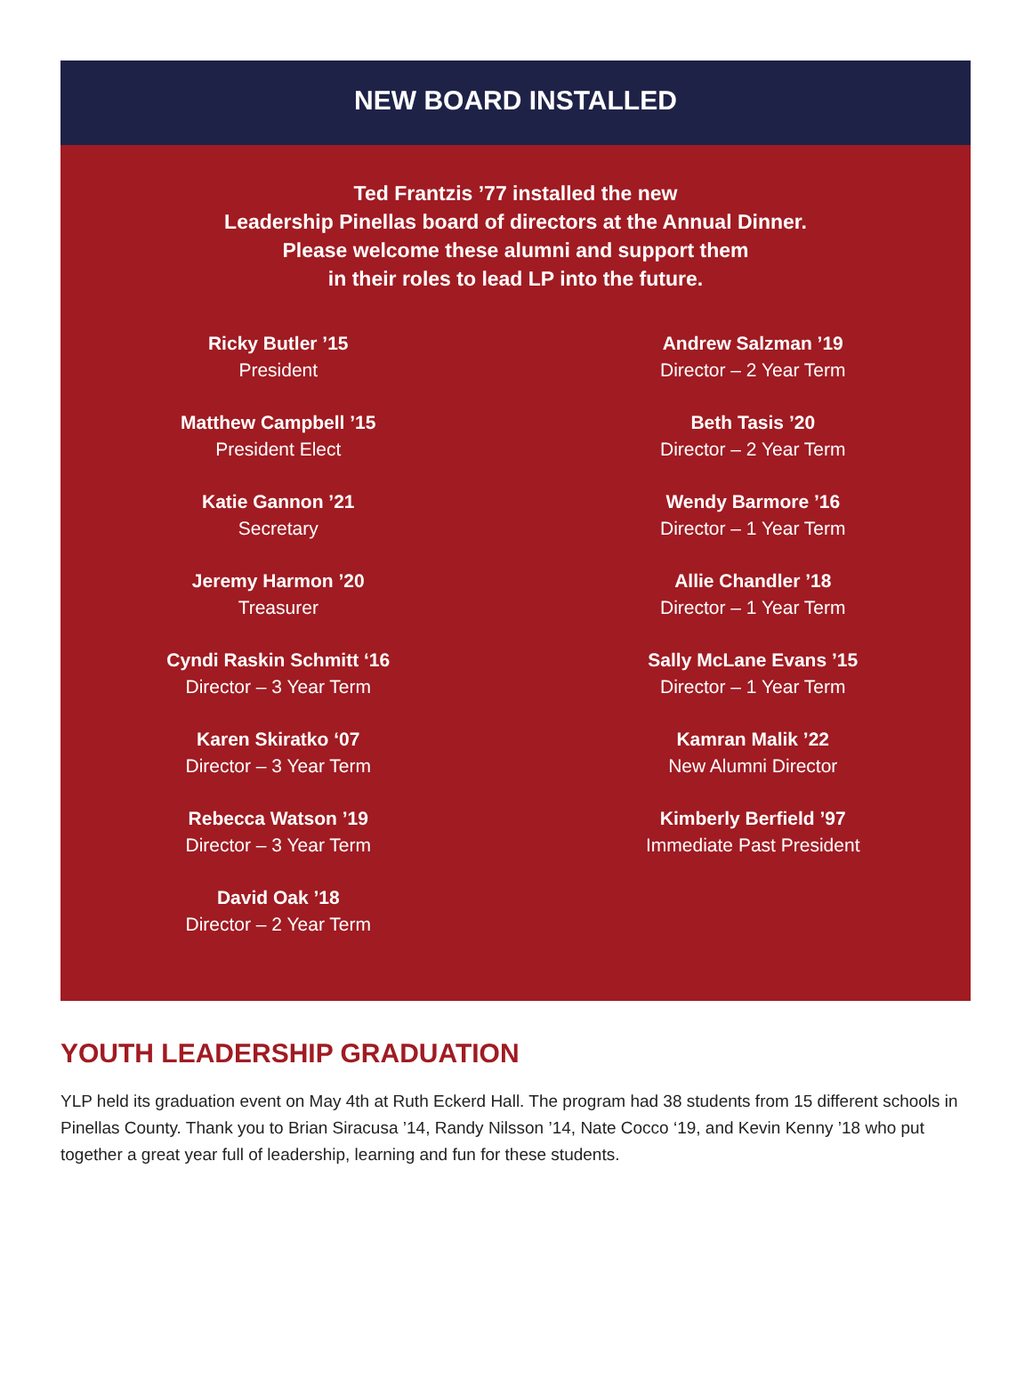NEW BOARD INSTALLED
Ted Frantzis ’77 installed the new
Leadership Pinellas board of directors at the Annual Dinner.
Please welcome these alumni and support them
in their roles to lead LP into the future.
Ricky Butler ’15
President
Matthew Campbell ’15
President Elect
Katie Gannon ’21
Secretary
Jeremy Harmon ’20
Treasurer
Cyndi Raskin Schmitt ‘16
Director – 3 Year Term
Karen Skiratko ‘07
Director – 3 Year Term
Rebecca Watson ’19
Director – 3 Year Term
David Oak ’18
Director – 2 Year Term
Andrew Salzman ’19
Director – 2 Year Term
Beth Tasis ’20
Director – 2 Year Term
Wendy Barmore ’16
Director – 1 Year Term
Allie Chandler ’18
Director – 1 Year Term
Sally McLane Evans ’15
Director – 1 Year Term
Kamran Malik ’22
New Alumni Director
Kimberly Berfield ’97
Immediate Past President
YOUTH LEADERSHIP GRADUATION
YLP held its graduation event on May 4th at Ruth Eckerd Hall. The program had 38 students from 15 different schools in Pinellas County. Thank you to Brian Siracusa ’14, Randy Nilsson ’14, Nate Cocco ‘19, and Kevin Kenny ’18 who put together a great year full of leadership, learning and fun for these students.